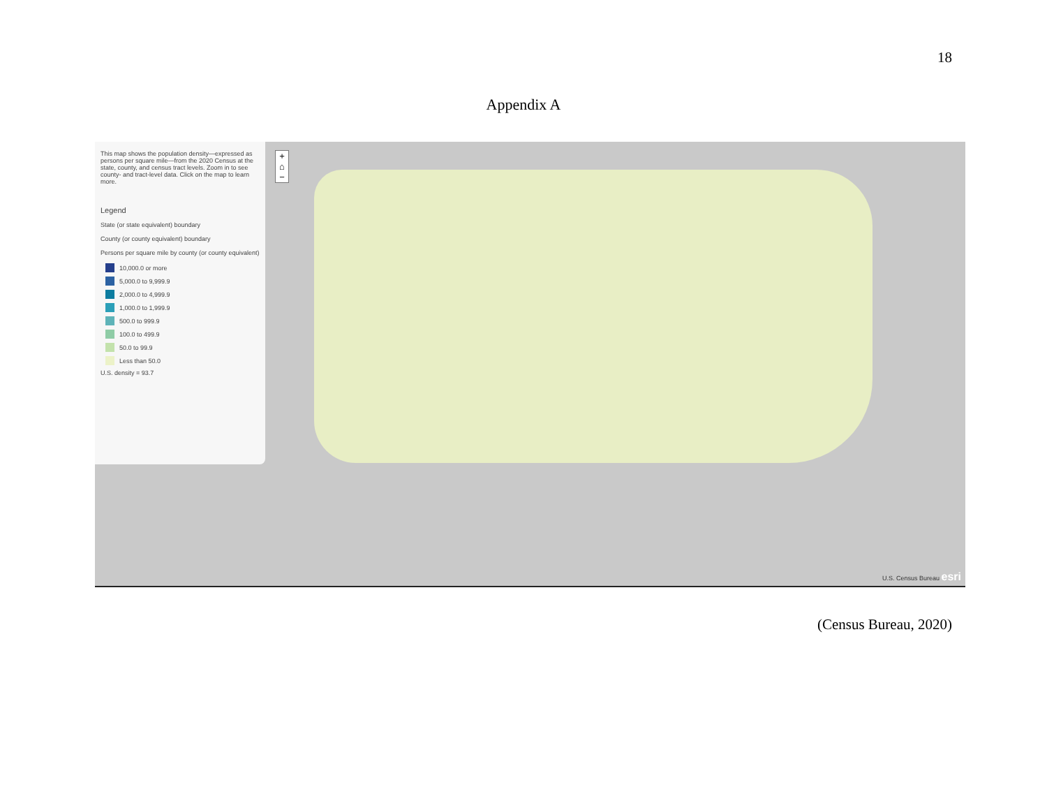18
Appendix A
This map shows the population density—expressed as persons per square mile—from the 2020 Census at the state, county, and census tract levels. Zoom in to see county- and tract-level data. Click on the map to learn more.
Legend
State (or state equivalent) boundary
County (or county equivalent) boundary
Persons per square mile by county (or county equivalent)
10,000.0 or more
5,000.0 to 9,999.9
2,000.0 to 4,999.9
1,000.0 to 1,999.9
500.0 to 999.9
100.0 to 499.9
50.0 to 99.9
Less than 50.0
U.S. density = 93.7
+
⌂
−
U.S. Census Bureau esri
(Census Bureau, 2020)